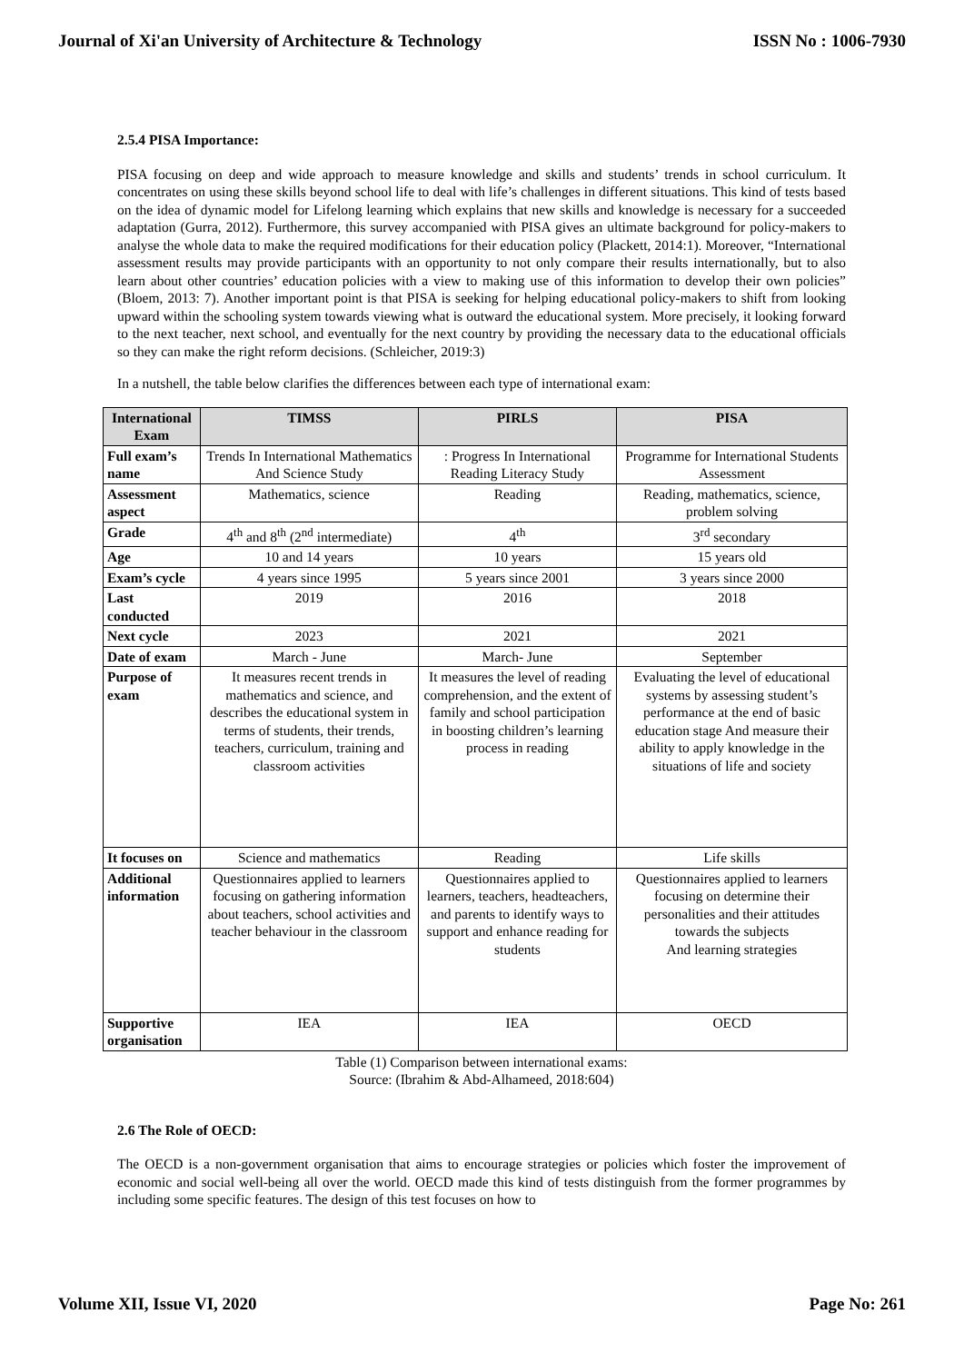Journal of Xi'an University of Architecture & Technology ISSN No : 1006-7930
2.5.4 PISA Importance:
PISA focusing on deep and wide approach to measure knowledge and skills and students’ trends in school curriculum. It concentrates on using these skills beyond school life to deal with life’s challenges in different situations. This kind of tests based on the idea of dynamic model for Lifelong learning which explains that new skills and knowledge is necessary for a succeeded adaptation (Gurra, 2012). Furthermore, this survey accompanied with PISA gives an ultimate background for policy-makers to analyse the whole data to make the required modifications for their education policy (Plackett, 2014:1). Moreover, “International assessment results may provide participants with an opportunity to not only compare their results internationally, but to also learn about other countries’ education policies with a view to making use of this information to develop their own policies” (Bloem, 2013: 7). Another important point is that PISA is seeking for helping educational policy-makers to shift from looking upward within the schooling system towards viewing what is outward the educational system. More precisely, it looking forward to the next teacher, next school, and eventually for the next country by providing the necessary data to the educational officials so they can make the right reform decisions. (Schleicher, 2019:3)
In a nutshell, the table below clarifies the differences between each type of international exam:
| International Exam | TIMSS | PIRLS | PISA |
| --- | --- | --- | --- |
| Full exam’s name | Trends In International Mathematics And Science Study | : Progress In International Reading Literacy Study | Programme for International Students Assessment |
| Assessment aspect | Mathematics, science | Reading | Reading, mathematics, science, problem solving |
| Grade | 4<sup>th</sup> and 8<sup>th</sup> (2<sup>nd</sup> intermediate) | 4<sup>th</sup> | 3<sup>rd</sup> secondary |
| Age | 10 and 14 years | 10 years | 15 years old |
| Exam’s cycle | 4 years since 1995 | 5 years since 2001 | 3 years since 2000 |
| Last conducted | 2019 | 2016 | 2018 |
| Next cycle | 2023 | 2021 | 2021 |
| Date of exam | March - June | March- June | September |
| Purpose of exam | It measures recent trends in mathematics and science, and describes the educational system in terms of students, their trends, teachers, curriculum, training and classroom activities | It measures the level of reading comprehension, and the extent of family and school participation in boosting children’s learning process in reading | Evaluating the level of educational systems by assessing student’s performance at the end of basic education stage And measure their ability to apply knowledge in the situations of life and society |
| It focuses on | Science and mathematics | Reading | Life skills |
| Additional information | Questionnaires applied to learners focusing on gathering information about teachers, school activities and teacher behaviour in the classroom | Questionnaires applied to learners, teachers, headteachers, and parents to identify ways to support and enhance reading for students | Questionnaires applied to learners focusing on determine their personalities and their attitudes towards the subjects And learning strategies |
| Supportive organisation | IEA | IEA | OECD |
Table (1) Comparison between international exams:
Source: (Ibrahim & Abd-Alhameed, 2018:604)
2.6 The Role of OECD:
The OECD is a non-government organisation that aims to encourage strategies or policies which foster the improvement of economic and social well-being all over the world. OECD made this kind of tests distinguish from the former programmes by including some specific features. The design of this test focuses on how to
Volume XII, Issue VI, 2020 Page No: 261